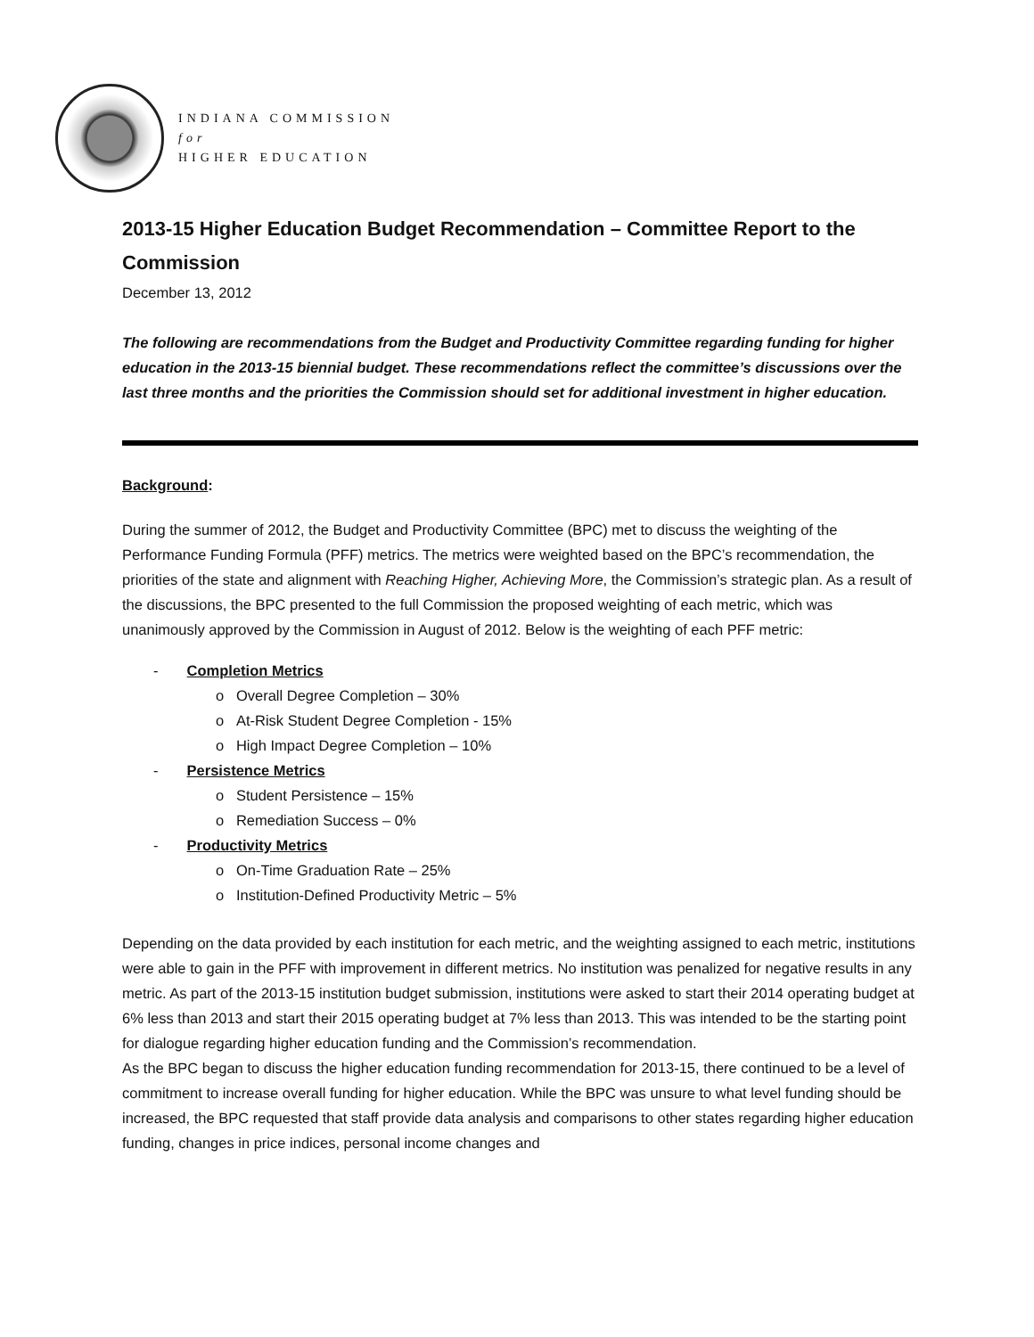INDIANA COMMISSION
for
HIGHER EDUCATION
2013-15 Higher Education Budget Recommendation – Committee Report to the Commission
December 13, 2012
The following are recommendations from the Budget and Productivity Committee regarding funding for higher education in the 2013-15 biennial budget. These recommendations reflect the committee’s discussions over the last three months and the priorities the Commission should set for additional investment in higher education.
Background:
During the summer of 2012, the Budget and Productivity Committee (BPC) met to discuss the weighting of the Performance Funding Formula (PFF) metrics. The metrics were weighted based on the BPC’s recommendation, the priorities of the state and alignment with Reaching Higher, Achieving More, the Commission’s strategic plan. As a result of the discussions, the BPC presented to the full Commission the proposed weighting of each metric, which was unanimously approved by the Commission in August of 2012. Below is the weighting of each PFF metric:
- Completion Metrics
o Overall Degree Completion – 30%
o At-Risk Student Degree Completion - 15%
o High Impact Degree Completion – 10%
- Persistence Metrics
o Student Persistence – 15%
o Remediation Success – 0%
- Productivity Metrics
o On-Time Graduation Rate – 25%
o Institution-Defined Productivity Metric – 5%
Depending on the data provided by each institution for each metric, and the weighting assigned to each metric, institutions were able to gain in the PFF with improvement in different metrics. No institution was penalized for negative results in any metric. As part of the 2013-15 institution budget submission, institutions were asked to start their 2014 operating budget at 6% less than 2013 and start their 2015 operating budget at 7% less than 2013. This was intended to be the starting point for dialogue regarding higher education funding and the Commission’s recommendation.
As the BPC began to discuss the higher education funding recommendation for 2013-15, there continued to be a level of commitment to increase overall funding for higher education. While the BPC was unsure to what level funding should be increased, the BPC requested that staff provide data analysis and comparisons to other states regarding higher education funding, changes in price indices, personal income changes and